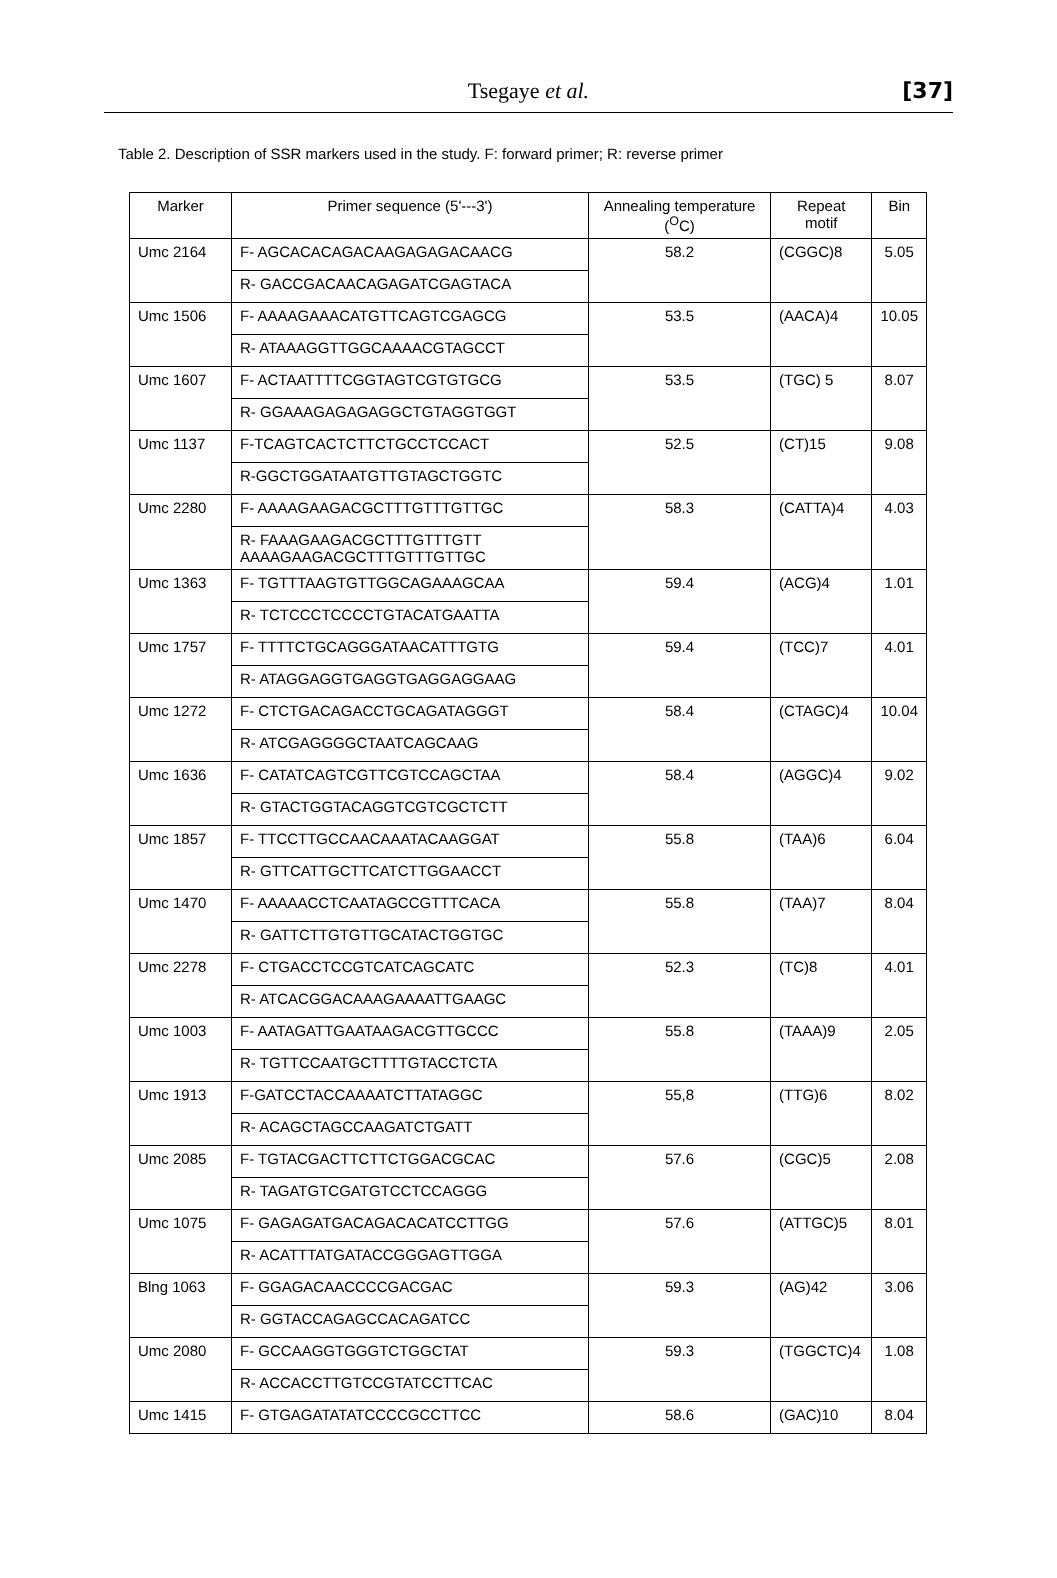Tsegaye et al. [37]
Table 2. Description of SSR markers used in the study. F: forward primer; R: reverse primer
| Marker | Primer sequence (5'---3') | Annealing temperature (<sup>O</sup>C) | Repeat motif | Bin |
| --- | --- | --- | --- | --- |
| Umc 2164 | F- AGCACACAGACAAGAGAGACAACG | 58.2 | (CGGC)8 | 5.05 |
| | R- GACCGACAACAGAGATCGAGTACA | | | |
| Umc 1506 | F- AAAAGAAACATGTTCAGTCGAGCG | 53.5 | (AACA)4 | 10.05 |
| | R- ATAAAGGTTGGCAAAACGTAGCCT | | | |
| Umc 1607 | F- ACTAATTTTCGGTAGTCGTGTGCG | 53.5 | (TGC) 5 | 8.07 |
| | R- GGAAAGAGAGAGGCTGTAGGTGGT | | | |
| Umc 1137 | F-TCAGTCACTCTTCTGCCTCCACT | 52.5 | (CT)15 | 9.08 |
| | R-GGCTGGATAATGTTGTAGCTGGTC | | | |
| Umc 2280 | F- AAAAGAAGACGCTTTGTTTGTTGC | 58.3 | (CATTA)4 | 4.03 |
| | R- FAAAGAAGACGCTTTGTTTGTT AAAAGAAGACGCTTTGTTTGTTGC | | | |
| Umc 1363 | F- TGTTTAAGTGTTGGCAGAAAGCAA | 59.4 | (ACG)4 | 1.01 |
| | R- TCTCCCTCCCCTGTACATGAATTA | | | |
| Umc 1757 | F- TTTTCTGCAGGGATAACATTTGTG | 59.4 | (TCC)7 | 4.01 |
| | R- ATAGGAGGTGAGGTGAGGAGGAAG | | | |
| Umc 1272 | F- CTCTGACAGACCTGCAGATAGGGT | 58.4 | (CTAGC)4 | 10.04 |
| | R- ATCGAGGGGCTAATCAGCAAG | | | |
| Umc 1636 | F- CATATCAGTCGTTCGTCCAGCTAA | 58.4 | (AGGC)4 | 9.02 |
| | R- GTACTGGTACAGGTCGTCGCTCTT | | | |
| Umc 1857 | F- TTCCTTGCCAACAAATACAAGGAT | 55.8 | (TAA)6 | 6.04 |
| | R- GTTCATTGCTTCATCTTGGAACCT | | | |
| Umc 1470 | F- AAAAACCTCAATAGCCGTTTCACA | 55.8 | (TAA)7 | 8.04 |
| | R- GATTCTTGTGTTGCATACTGGTGC | | | |
| Umc 2278 | F- CTGACCTCCGTCATCAGCATC | 52.3 | (TC)8 | 4.01 |
| | R- ATCACGGACAAAGAAAATTGAAGC | | | |
| Umc 1003 | F- AATAGATTGAATAAGACGTTGCCC | 55.8 | (TAAA)9 | 2.05 |
| | R- TGTTCCAATGCTTTTGTACCTCTA | | | |
| Umc 1913 | F-GATCCTACCAAAATCTTATAGGC | 55,8 | (TTG)6 | 8.02 |
| | R- ACAGCTAGCCAAGATCTGATT | | | |
| Umc 2085 | F- TGTACGACTTCTTCTGGACGCAC | 57.6 | (CGC)5 | 2.08 |
| | R- TAGATGTCGATGTCCTCCAGGG | | | |
| Umc 1075 | F- GAGAGATGACAGACACATCCTTGG | 57.6 | (ATTGC)5 | 8.01 |
| | R- ACATTTATGATACCGGGAGTTGGA | | | |
| Blng 1063 | F- GGAGACAACCCCGACGAC | 59.3 | (AG)42 | 3.06 |
| | R- GGTACCAGAGCCACAGATCC | | | |
| Umc 2080 | F- GCCAAGGTGGGTCTGGCTAT | 59.3 | (TGGCTC)4 | 1.08 |
| | R- ACCACCTTGTCCGTATCCTTCAC | | | |
| Umc 1415 | F- GTGAGATATATCCCCGCCTTCC | 58.6 | (GAC)10 | 8.04 |